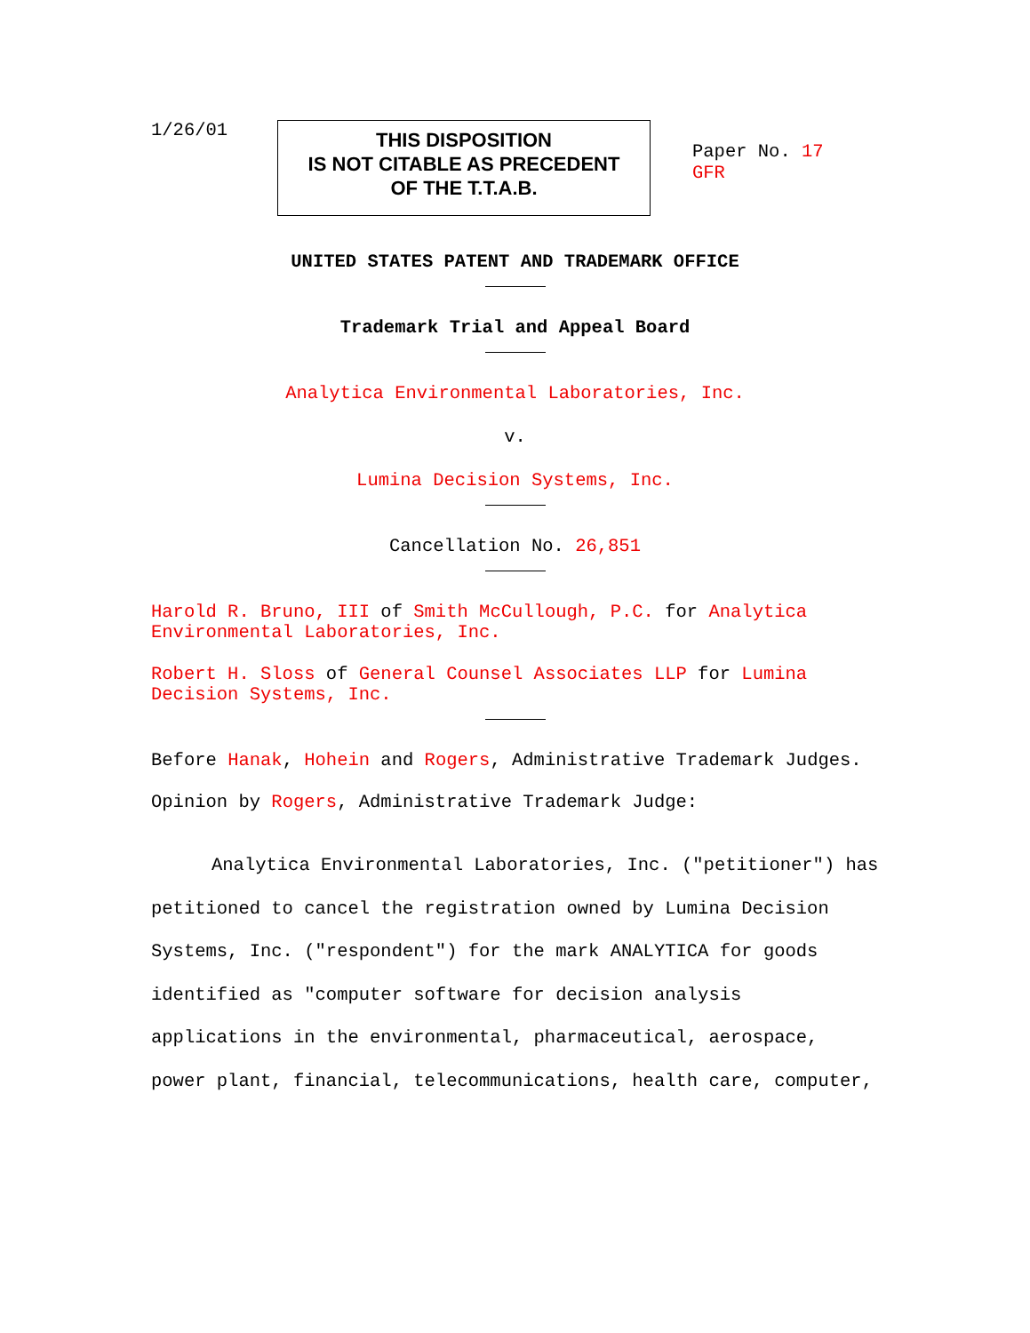1/26/01
THIS DISPOSITION
IS NOT CITABLE AS PRECEDENT
OF THE T.T.A.B.
Paper No. 17
GFR
UNITED STATES PATENT AND TRADEMARK OFFICE
Trademark Trial and Appeal Board
Analytica Environmental Laboratories, Inc.
v.
Lumina Decision Systems, Inc.
Cancellation No. 26,851
Harold R. Bruno, III of Smith McCullough, P.C. for Analytica Environmental Laboratories, Inc.
Robert H. Sloss of General Counsel Associates LLP for Lumina Decision Systems, Inc.
Before Hanak, Hohein and Rogers, Administrative Trademark Judges.
Opinion by Rogers, Administrative Trademark Judge:
Analytica Environmental Laboratories, Inc. ("petitioner") has petitioned to cancel the registration owned by Lumina Decision Systems, Inc. ("respondent") for the mark ANALYTICA for goods identified as "computer software for decision analysis applications in the environmental, pharmaceutical, aerospace, power plant, financial, telecommunications, health care, computer,